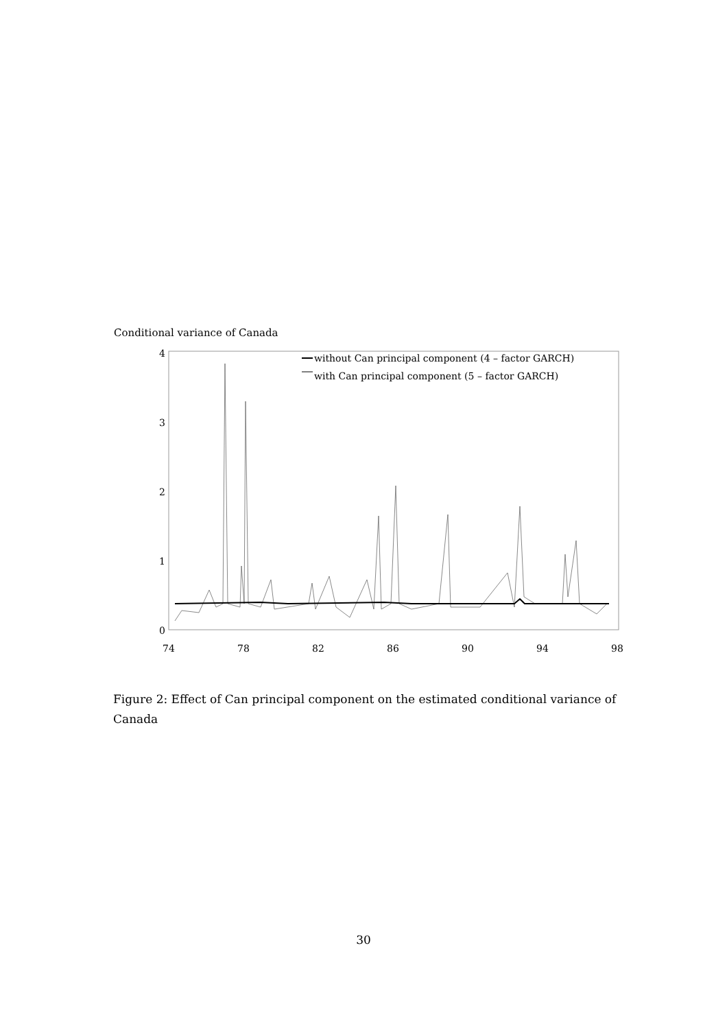Conditional variance of Canada
4
3
2
1
0
74
78
82
86
90
94
98
without Can principal component (4 – factor GARCH)
with Can principal component (5 – factor GARCH)
Figure 2: Effect of Can principal component on the estimated conditional variance of Canada
30